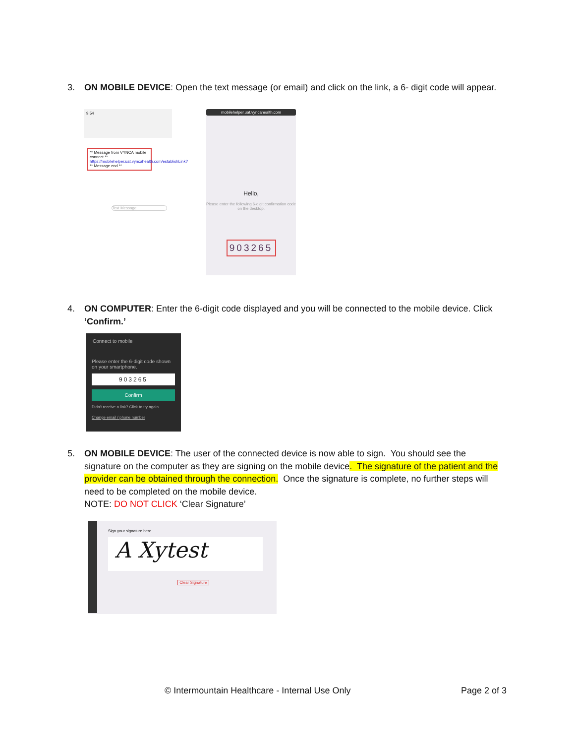3.
ON MOBILE DEVICE: Open the text message (or email) and click on the link, a 6- digit code will appear.
9:54
** Message from VYNCA mobile connect ** https://mobilehelper.uat.vyncahealth.com/establishLink? ** Message end **
Text Message
mobilehelper.uat.vyncahealth.com
Hello,
Please enter the following 6-digit confirmation code on the desktop.
903265
4.
ON COMPUTER: Enter the 6-digit code displayed and you will be connected to the mobile device. Click ‘Confirm.’
Connect to mobile
Please enter the 6-digit code shown on your smartphone.
903265
Confirm
Didn't receive a link? Click to try again
Change email / phone number
5.
ON MOBILE DEVICE: The user of the connected device is now able to sign. You should see the signature on the computer as they are signing on the mobile device. The signature of the patient and the provider can be obtained through the connection. Once the signature is complete, no further steps will need to be completed on the mobile device.
NOTE: DO NOT CLICK ‘Clear Signature’
Sign your signature here
A Xytest
Clear Signature
© Intermountain Healthcare - Internal Use Only
Page 2 of 3